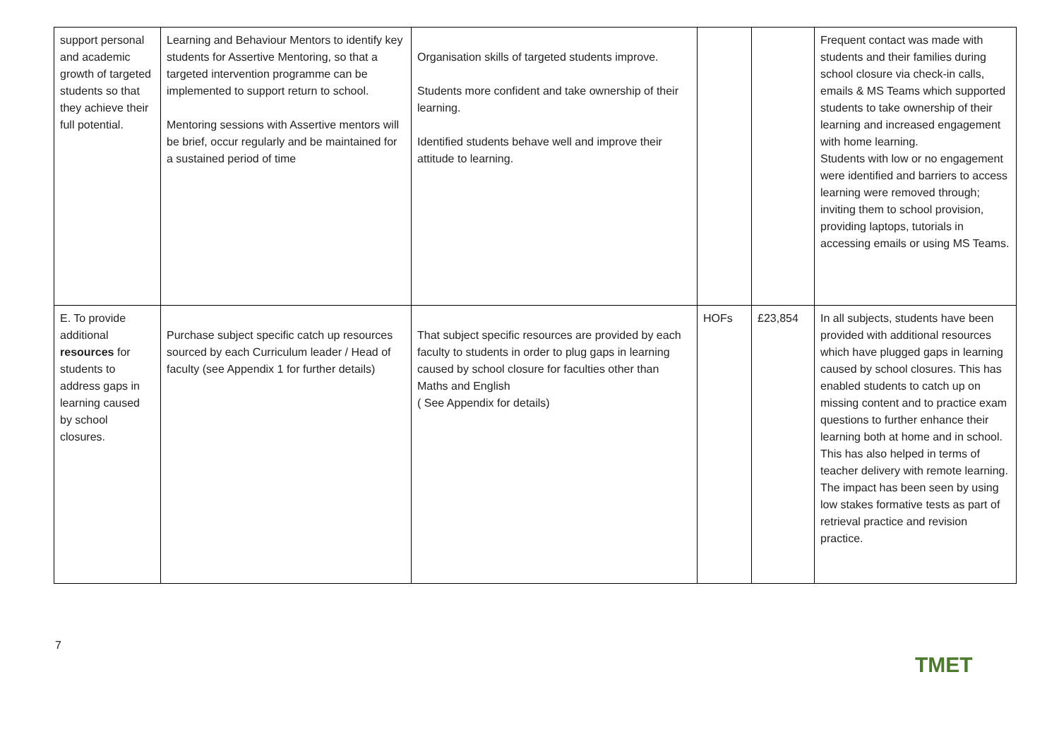| support personal and academic growth of targeted students so that they achieve their full potential. | Learning and Behaviour Mentors to identify key students for Assertive Mentoring, so that a targeted intervention programme can be implemented to support return to school. Mentoring sessions with Assertive mentors will be brief, occur regularly and be maintained for a sustained period of time | Organisation skills of targeted students improve. Students more confident and take ownership of their learning. Identified students behave well and improve their attitude to learning. | | | Frequent contact was made with students and their families during school closure via check-in calls, emails & MS Teams which supported students to take ownership of their learning and increased engagement with home learning. Students with low or no engagement were identified and barriers to access learning were removed through; inviting them to school provision, providing laptops, tutorials in accessing emails or using MS Teams. |
| E. To provide additional resources for students to address gaps in learning caused by school closures. | Purchase subject specific catch up resources sourced by each Curriculum leader / Head of faculty (see Appendix 1 for further details) | That subject specific resources are provided by each faculty to students in order to plug gaps in learning caused by school closure for faculties other than Maths and English ( See Appendix for details) | HOFs | £23,854 | In all subjects, students have been provided with additional resources which have plugged gaps in learning caused by school closures. This has enabled students to catch up on missing content and to practice exam questions to further enhance their learning both at home and in school. This has also helped in terms of teacher delivery with remote learning. The impact has been seen by using low stakes formative tests as part of retrieval practice and revision practice. |
7
TMET